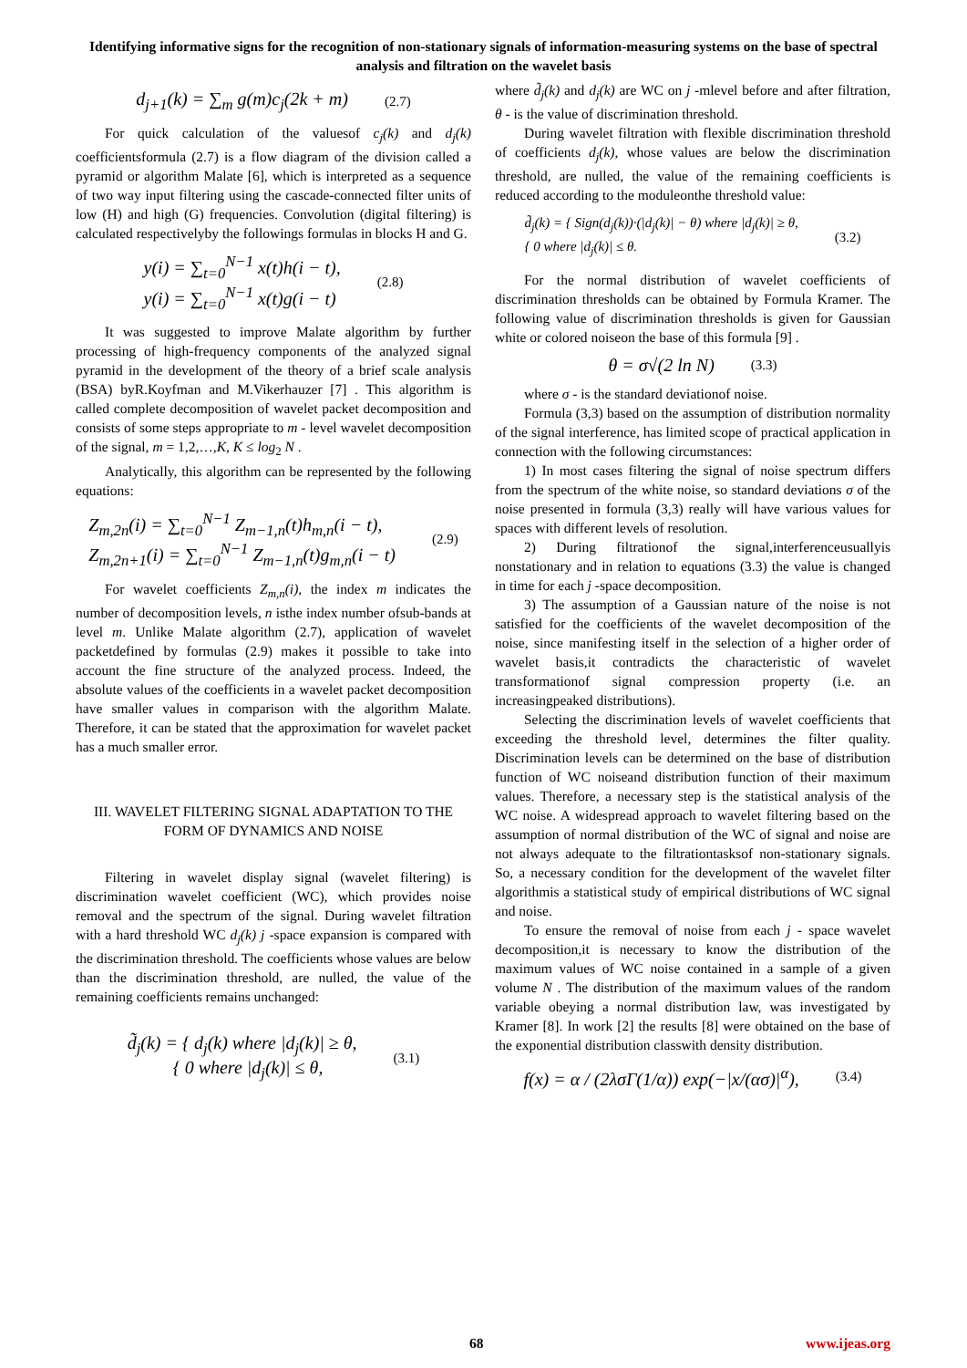Identifying informative signs for the recognition of non-stationary signals of information-measuring systems on the base of spectral analysis and filtration on the wavelet basis
d<sub>j+1</sub>(k) = ∑<sub>m</sub> g(m)c<sub>j</sub>(2k + m) (2.7)
For quick calculation of the valuesof c<sub>j</sub>(k) and d<sub>j</sub>(k) coefficientsformula (2.7) is a flow diagram of the division called a pyramid or algorithm Malate [6], which is interpreted as a sequence of two way input filtering using the cascade-connected filter units of low (H) and high (G) frequencies. Convolution (digital filtering) is calculated respectivelyby the followings formulas in blocks H and G.
y(i) = ∑<sub>t=0</sub><sup>N−1</sup> x(t)h(i − t),
y(i) = ∑<sub>t=0</sub><sup>N−1</sup> x(t)g(i − t) (2.8)
It was suggested to improve Malate algorithm by further processing of high-frequency components of the analyzed signal pyramid in the development of the theory of a brief scale analysis (BSA) byR.Koyfman and M.Vikerhauzer [7] . This algorithm is called complete decomposition of wavelet packet decomposition and consists of some steps appropriate to m - level wavelet decomposition of the signal, m = 1,2,…,K, K ≤ log<sub>2</sub> N .
Analytically, this algorithm can be represented by the following equations:
Z<sub>m,2n</sub>(i) = ∑<sub>t=0</sub><sup>N−1</sup> Z<sub>m−1,n</sub>(t)h<sub>m,n</sub>(i − t),
Z<sub>m,2n+1</sub>(i) = ∑<sub>t=0</sub><sup>N−1</sup> Z<sub>m−1,n</sub>(t)g<sub>m,n</sub>(i − t) (2.9)
For wavelet coefficients Z<sub>m,n</sub>(i), the index m indicates the number of decomposition levels, n isthe index number ofsub-bands at level m. Unlike Malate algorithm (2.7), application of wavelet packetdefined by formulas (2.9) makes it possible to take into account the fine structure of the analyzed process. Indeed, the absolute values of the coefficients in a wavelet packet decomposition have smaller values in comparison with the algorithm Malate. Therefore, it can be stated that the approximation for wavelet packet has a much smaller error.
III. WAVELET FILTERING SIGNAL ADAPTATION TO THE FORM OF DYNAMICS AND NOISE
Filtering in wavelet display signal (wavelet filtering) is discrimination wavelet coefficient (WC), which provides noise removal and the spectrum of the signal. During wavelet filtration with a hard threshold WC d<sub>j</sub>(k) j -space expansion is compared with the discrimination threshold. The coefficients whose values are below than the discrimination threshold, are nulled, the value of the remaining coefficients remains unchanged:
d̃<sub>j</sub>(k) = { d<sub>j</sub>(k) where |d<sub>j</sub>(k)| ≥ θ,
{ 0 where |d<sub>j</sub>(k)| ≤ θ, (3.1)
where d̃<sub>j</sub>(k) and d<sub>j</sub>(k) are WC on j -mlevel before and after filtration, θ - is the value of discrimination threshold.
During wavelet filtration with flexible discrimination threshold of coefficients d<sub>j</sub>(k), whose values are below the discrimination threshold, are nulled, the value of the remaining coefficients is reduced according to the moduleonthe threshold value:
d̃<sub>j</sub>(k) = { Sign(d<sub>j</sub>(k))·(|d<sub>j</sub>(k)| − θ) where |d<sub>j</sub>(k)| ≥ θ,
{ 0 where |d<sub>j</sub>(k)| ≤ θ. (3.2)
For the normal distribution of wavelet coefficients of discrimination thresholds can be obtained by Formula Kramer. The following value of discrimination thresholds is given for Gaussian white or colored noiseon the base of this formula [9] .
θ = σ√(2 ln N) (3.3)
where σ - is the standard deviationof noise.
Formula (3,3) based on the assumption of distribution normality of the signal interference, has limited scope of practical application in connection with the following circumstances:
1) In most cases filtering the signal of noise spectrum differs from the spectrum of the white noise, so standard deviations σ of the noise presented in formula (3,3) really will have various values for spaces with different levels of resolution.
2) During filtrationof the signal,interferenceusuallyis nonstationary and in relation to equations (3.3) the value is changed in time for each j -space decomposition.
3) The assumption of a Gaussian nature of the noise is not satisfied for the coefficients of the wavelet decomposition of the noise, since manifesting itself in the selection of a higher order of wavelet basis,it contradicts the characteristic of wavelet transformationof signal compression property (i.e. an increasingpeaked distributions).
Selecting the discrimination levels of wavelet coefficients that exceeding the threshold level, determines the filter quality. Discrimination levels can be determined on the base of distribution function of WC noiseand distribution function of their maximum values. Therefore, a necessary step is the statistical analysis of the WC noise. A widespread approach to wavelet filtering based on the assumption of normal distribution of the WC of signal and noise are not always adequate to the filtrationtasksof non-stationary signals. So, a necessary condition for the development of the wavelet filter algorithmis a statistical study of empirical distributions of WC signal and noise.
To ensure the removal of noise from each j - space wavelet decomposition,it is necessary to know the distribution of the maximum values of WC noise contained in a sample of a given volume N . The distribution of the maximum values of the random variable obeying a normal distribution law, was investigated by Kramer [8]. In work [2] the results [8] were obtained on the base of the exponential distribution classwith density distribution.
f(x) = α / (2λσΓ(1/α)) exp(−|x/(ασ)|<sup>α</sup>), (3.4)
68 www.ijeas.org